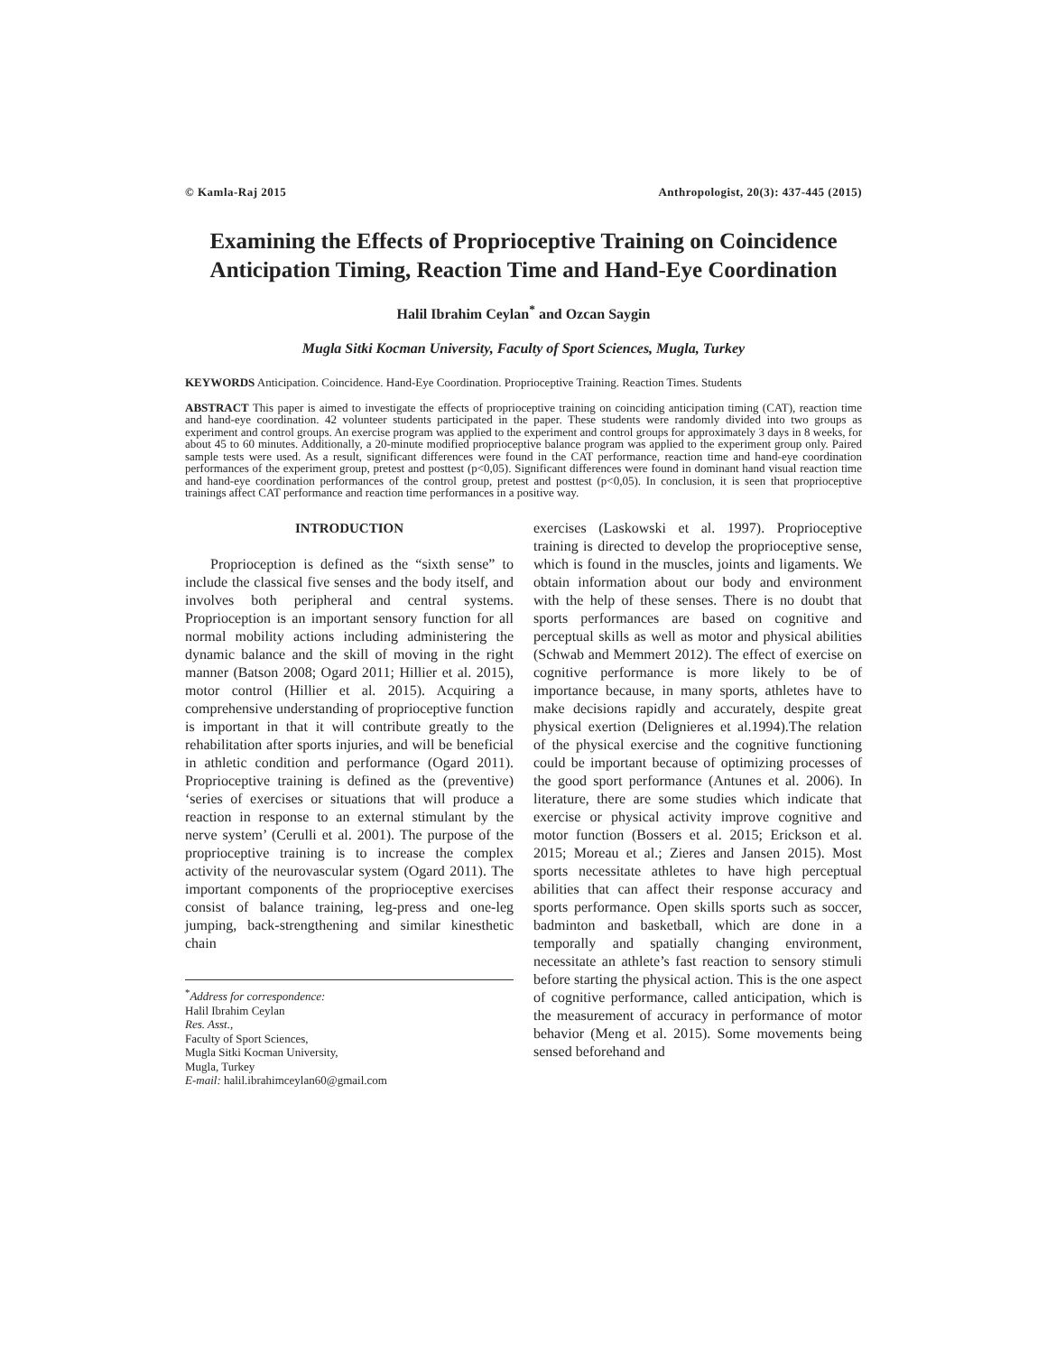© Kamla-Raj 2015 Anthropologist, 20(3): 437-445 (2015)
Examining the Effects of Proprioceptive Training on Coincidence Anticipation Timing, Reaction Time and Hand-Eye Coordination
Halil Ibrahim Ceylan<sup>*</sup> and Ozcan Saygin
Mugla Sitki Kocman University, Faculty of Sport Sciences, Mugla, Turkey
KEYWORDS Anticipation. Coincidence. Hand-Eye Coordination. Proprioceptive Training. Reaction Times. Students
ABSTRACT This paper is aimed to investigate the effects of proprioceptive training on coinciding anticipation timing (CAT), reaction time and hand-eye coordination. 42 volunteer students participated in the paper. These students were randomly divided into two groups as experiment and control groups. An exercise program was applied to the experiment and control groups for approximately 3 days in 8 weeks, for about 45 to 60 minutes. Additionally, a 20-minute modified proprioceptive balance program was applied to the experiment group only. Paired sample tests were used. As a result, significant differences were found in the CAT performance, reaction time and hand-eye coordination performances of the experiment group, pretest and posttest (p<0,05). Significant differences were found in dominant hand visual reaction time and hand-eye coordination performances of the control group, pretest and posttest (p<0,05). In conclusion, it is seen that proprioceptive trainings affect CAT performance and reaction time performances in a positive way.
INTRODUCTION
Proprioception is defined as the “sixth sense” to include the classical five senses and the body itself, and involves both peripheral and central systems. Proprioception is an important sensory function for all normal mobility actions including administering the dynamic balance and the skill of moving in the right manner (Batson 2008; Ogard 2011; Hillier et al. 2015), motor control (Hillier et al. 2015). Acquiring a comprehensive understanding of proprioceptive function is important in that it will contribute greatly to the rehabilitation after sports injuries, and will be beneficial in athletic condition and performance (Ogard 2011). Proprioceptive training is defined as the (preventive) ‘series of exercises or situations that will produce a reaction in response to an external stimulant by the nerve system’ (Cerulli et al. 2001). The purpose of the proprioceptive training is to increase the complex activity of the neurovascular system (Ogard 2011). The important components of the proprioceptive exercises consist of balance training, leg-press and one-leg jumping, back-strengthening and similar kinesthetic chain
<sup>*</sup> Address for correspondence:
Halil Ibrahim Ceylan
Res. Asst.,
Faculty of Sport Sciences,
Mugla Sitki Kocman University,
Mugla, Turkey
E-mail: halil.ibrahimceylan60@gmail.com
exercises (Laskowski et al. 1997). Proprioceptive training is directed to develop the proprioceptive sense, which is found in the muscles, joints and ligaments. We obtain information about our body and environment with the help of these senses. There is no doubt that sports performances are based on cognitive and perceptual skills as well as motor and physical abilities (Schwab and Memmert 2012). The effect of exercise on cognitive performance is more likely to be of importance because, in many sports, athletes have to make decisions rapidly and accurately, despite great physical exertion (Delignieres et al.1994).The relation of the physical exercise and the cognitive functioning could be important because of optimizing processes of the good sport performance (Antunes et al. 2006). In literature, there are some studies which indicate that exercise or physical activity improve cognitive and motor function (Bossers et al. 2015; Erickson et al. 2015; Moreau et al.; Zieres and Jansen 2015). Most sports necessitate athletes to have high perceptual abilities that can affect their response accuracy and sports performance. Open skills sports such as soccer, badminton and basketball, which are done in a temporally and spatially changing environment, necessitate an athlete’s fast reaction to sensory stimuli before starting the physical action. This is the one aspect of cognitive performance, called anticipation, which is the measurement of accuracy in performance of motor behavior (Meng et al. 2015). Some movements being sensed beforehand and